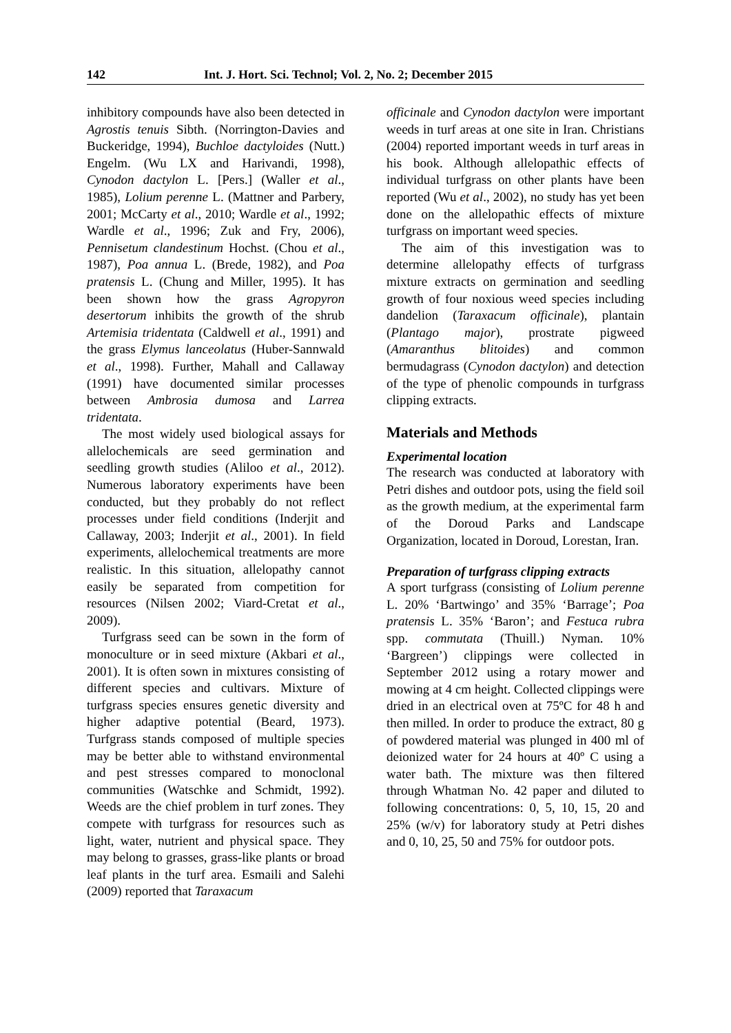142 Int. J. Hort. Sci. Technol; Vol. 2, No. 2; December 2015
inhibitory compounds have also been detected in Agrostis tenuis Sibth. (Norrington-Davies and Buckeridge, 1994), Buchloe dactyloides (Nutt.) Engelm. (Wu LX and Harivandi, 1998), Cynodon dactylon L. [Pers.] (Waller et al., 1985), Lolium perenne L. (Mattner and Parbery, 2001; McCarty et al., 2010; Wardle et al., 1992; Wardle et al., 1996; Zuk and Fry, 2006), Pennisetum clandestinum Hochst. (Chou et al., 1987), Poa annua L. (Brede, 1982), and Poa pratensis L. (Chung and Miller, 1995). It has been shown how the grass Agropyron desertorum inhibits the growth of the shrub Artemisia tridentata (Caldwell et al., 1991) and the grass Elymus lanceolatus (Huber-Sannwald et al., 1998). Further, Mahall and Callaway (1991) have documented similar processes between Ambrosia dumosa and Larrea tridentata.
The most widely used biological assays for allelochemicals are seed germination and seedling growth studies (Aliloo et al., 2012). Numerous laboratory experiments have been conducted, but they probably do not reflect processes under field conditions (Inderjit and Callaway, 2003; Inderjit et al., 2001). In field experiments, allelochemical treatments are more realistic. In this situation, allelopathy cannot easily be separated from competition for resources (Nilsen 2002; Viard-Cretat et al., 2009).
Turfgrass seed can be sown in the form of monoculture or in seed mixture (Akbari et al., 2001). It is often sown in mixtures consisting of different species and cultivars. Mixture of turfgrass species ensures genetic diversity and higher adaptive potential (Beard, 1973). Turfgrass stands composed of multiple species may be better able to withstand environmental and pest stresses compared to monoclonal communities (Watschke and Schmidt, 1992). Weeds are the chief problem in turf zones. They compete with turfgrass for resources such as light, water, nutrient and physical space. They may belong to grasses, grass-like plants or broad leaf plants in the turf area. Esmaili and Salehi (2009) reported that Taraxacum
officinale and Cynodon dactylon were important weeds in turf areas at one site in Iran. Christians (2004) reported important weeds in turf areas in his book. Although allelopathic effects of individual turfgrass on other plants have been reported (Wu et al., 2002), no study has yet been done on the allelopathic effects of mixture turfgrass on important weed species.
The aim of this investigation was to determine allelopathy effects of turfgrass mixture extracts on germination and seedling growth of four noxious weed species including dandelion (Taraxacum officinale), plantain (Plantago major), prostrate pigweed (Amaranthus blitoides) and common bermudagrass (Cynodon dactylon) and detection of the type of phenolic compounds in turfgrass clipping extracts.
Materials and Methods
Experimental location
The research was conducted at laboratory with Petri dishes and outdoor pots, using the field soil as the growth medium, at the experimental farm of the Doroud Parks and Landscape Organization, located in Doroud, Lorestan, Iran.
Preparation of turfgrass clipping extracts
A sport turfgrass (consisting of Lolium perenne L. 20% ‘Bartwingo’ and 35% ‘Barrage’; Poa pratensis L. 35% ‘Baron’; and Festuca rubra spp. commutata (Thuill.) Nyman. 10% ‘Bargreen’) clippings were collected in September 2012 using a rotary mower and mowing at 4 cm height. Collected clippings were dried in an electrical oven at 75ºC for 48 h and then milled. In order to produce the extract, 80 g of powdered material was plunged in 400 ml of deionized water for 24 hours at 40º C using a water bath. The mixture was then filtered through Whatman No. 42 paper and diluted to following concentrations: 0, 5, 10, 15, 20 and 25% (w/v) for laboratory study at Petri dishes and 0, 10, 25, 50 and 75% for outdoor pots.